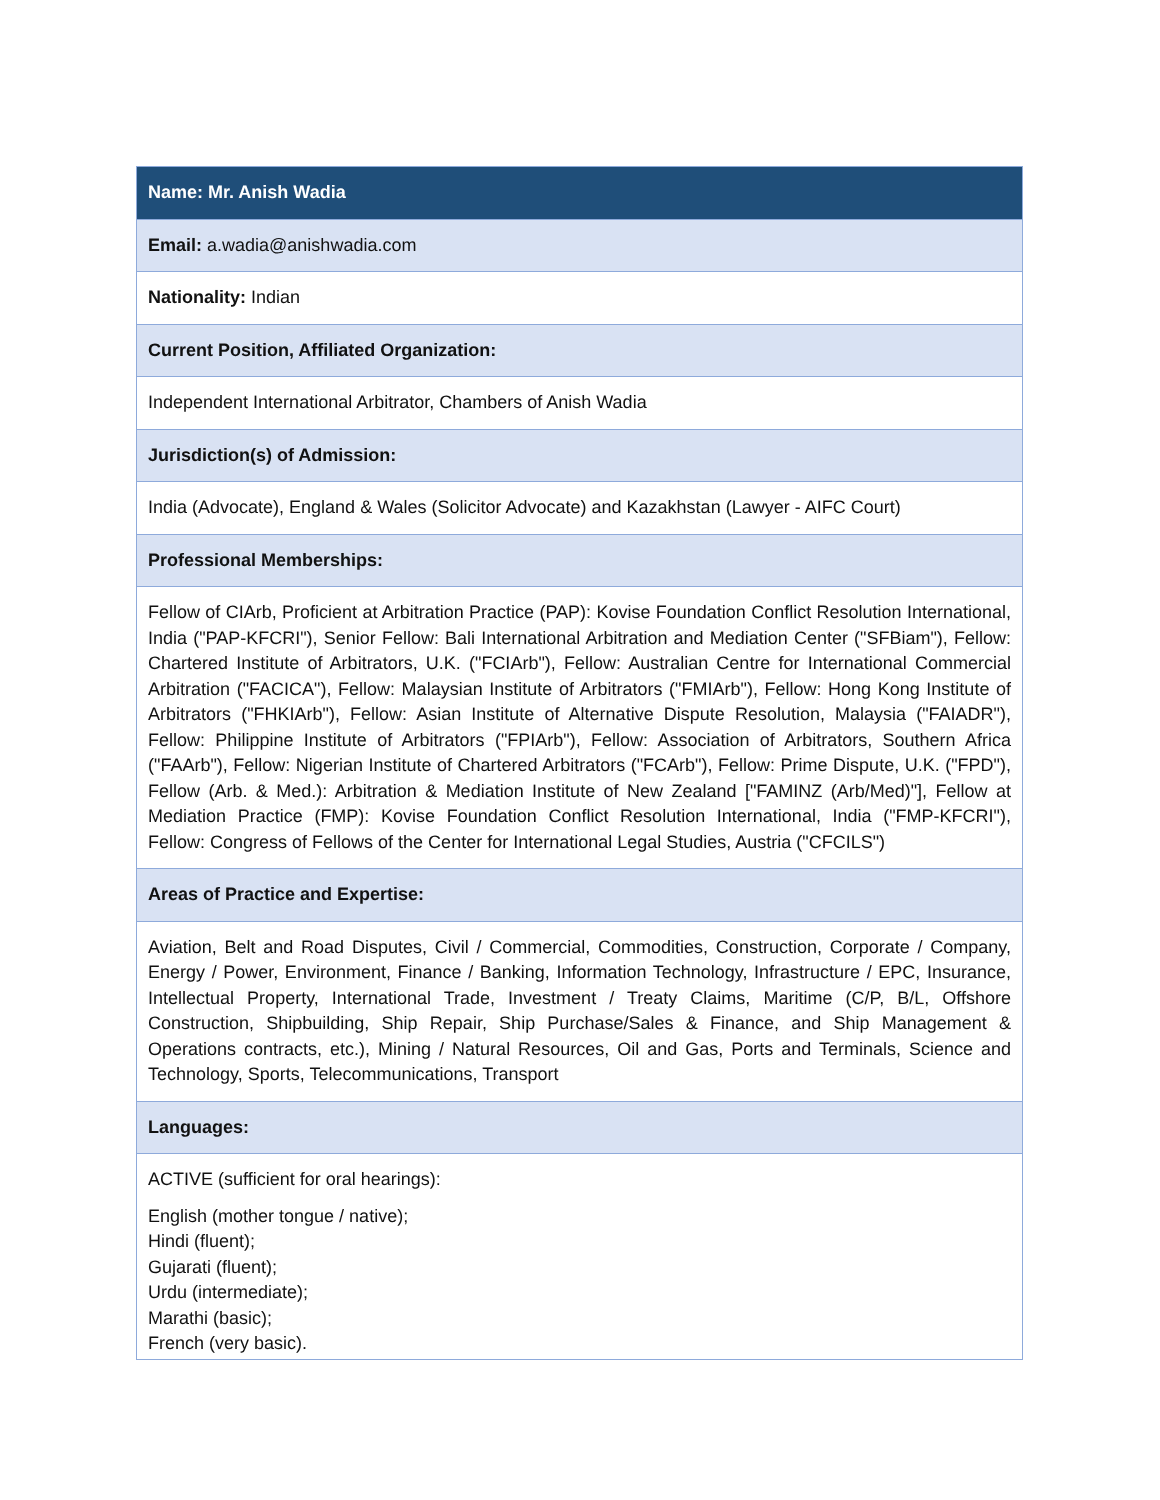| Name: Mr. Anish Wadia |
| Email: a.wadia@anishwadia.com |
| Nationality: Indian |
| Current Position, Affiliated Organization: |
| Independent International Arbitrator, Chambers of Anish Wadia |
| Jurisdiction(s) of Admission: |
| India (Advocate), England & Wales (Solicitor Advocate) and Kazakhstan (Lawyer - AIFC Court) |
| Professional Memberships: |
| Fellow of CIArb, Proficient at Arbitration Practice (PAP): Kovise Foundation Conflict Resolution International, India ("PAP-KFCRI"), Senior Fellow: Bali International Arbitration and Mediation Center ("SFBiam"), Fellow: Chartered Institute of Arbitrators, U.K. ("FCIArb"), Fellow: Australian Centre for International Commercial Arbitration ("FACICA"), Fellow: Malaysian Institute of Arbitrators ("FMIArb"), Fellow: Hong Kong Institute of Arbitrators ("FHKIArb"), Fellow: Asian Institute of Alternative Dispute Resolution, Malaysia ("FAIADR"), Fellow: Philippine Institute of Arbitrators ("FPIArb"), Fellow: Association of Arbitrators, Southern Africa ("FAArb"), Fellow: Nigerian Institute of Chartered Arbitrators ("FCArb"), Fellow: Prime Dispute, U.K. ("FPD"), Fellow (Arb. & Med.): Arbitration & Mediation Institute of New Zealand ["FAMINZ (Arb/Med)"], Fellow at Mediation Practice (FMP): Kovise Foundation Conflict Resolution International, India ("FMP-KFCRI"), Fellow: Congress of Fellows of the Center for International Legal Studies, Austria ("CFCILS") |
| Areas of Practice and Expertise: |
| Aviation, Belt and Road Disputes, Civil / Commercial, Commodities, Construction, Corporate / Company, Energy / Power, Environment, Finance / Banking, Information Technology, Infrastructure / EPC, Insurance, Intellectual Property, International Trade, Investment / Treaty Claims, Maritime (C/P, B/L, Offshore Construction, Shipbuilding, Ship Repair, Ship Purchase/Sales & Finance, and Ship Management & Operations contracts, etc.), Mining / Natural Resources, Oil and Gas, Ports and Terminals, Science and Technology, Sports, Telecommunications, Transport |
| Languages: |
| ACTIVE (sufficient for oral hearings): English (mother tongue / native); Hindi (fluent); Gujarati (fluent); Urdu (intermediate); Marathi (basic); French (very basic). |